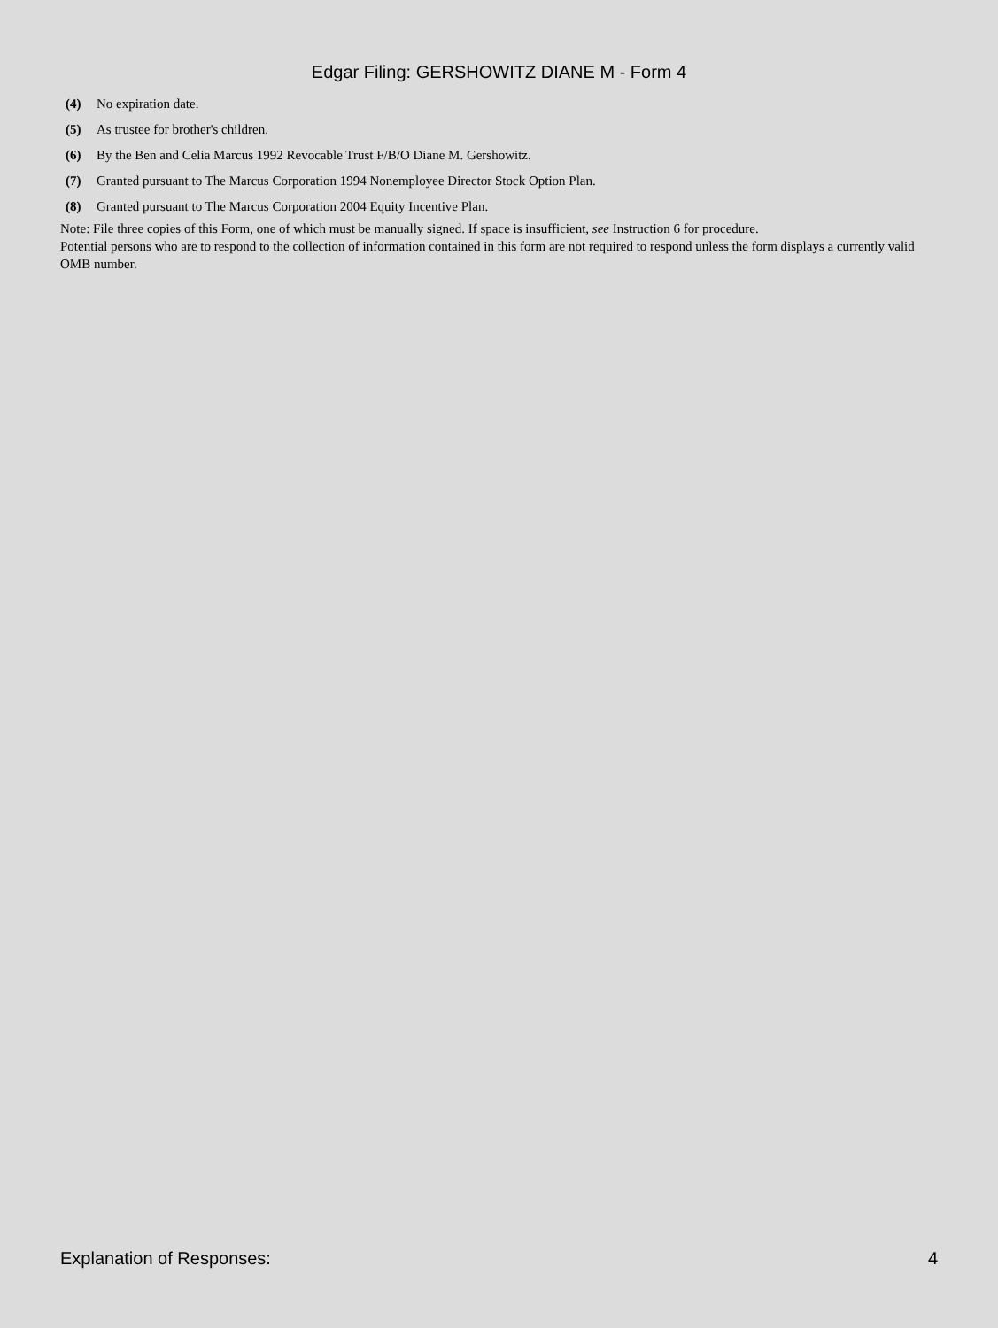Edgar Filing: GERSHOWITZ DIANE M - Form 4
(4) No expiration date.
(5) As trustee for brother's children.
(6) By the Ben and Celia Marcus 1992 Revocable Trust F/B/O Diane M. Gershowitz.
(7) Granted pursuant to The Marcus Corporation 1994 Nonemployee Director Stock Option Plan.
(8) Granted pursuant to The Marcus Corporation 2004 Equity Incentive Plan.
Note: File three copies of this Form, one of which must be manually signed. If space is insufficient, see Instruction 6 for procedure.
Potential persons who are to respond to the collection of information contained in this form are not required to respond unless the form displays a currently valid OMB number.
Explanation of Responses: 4